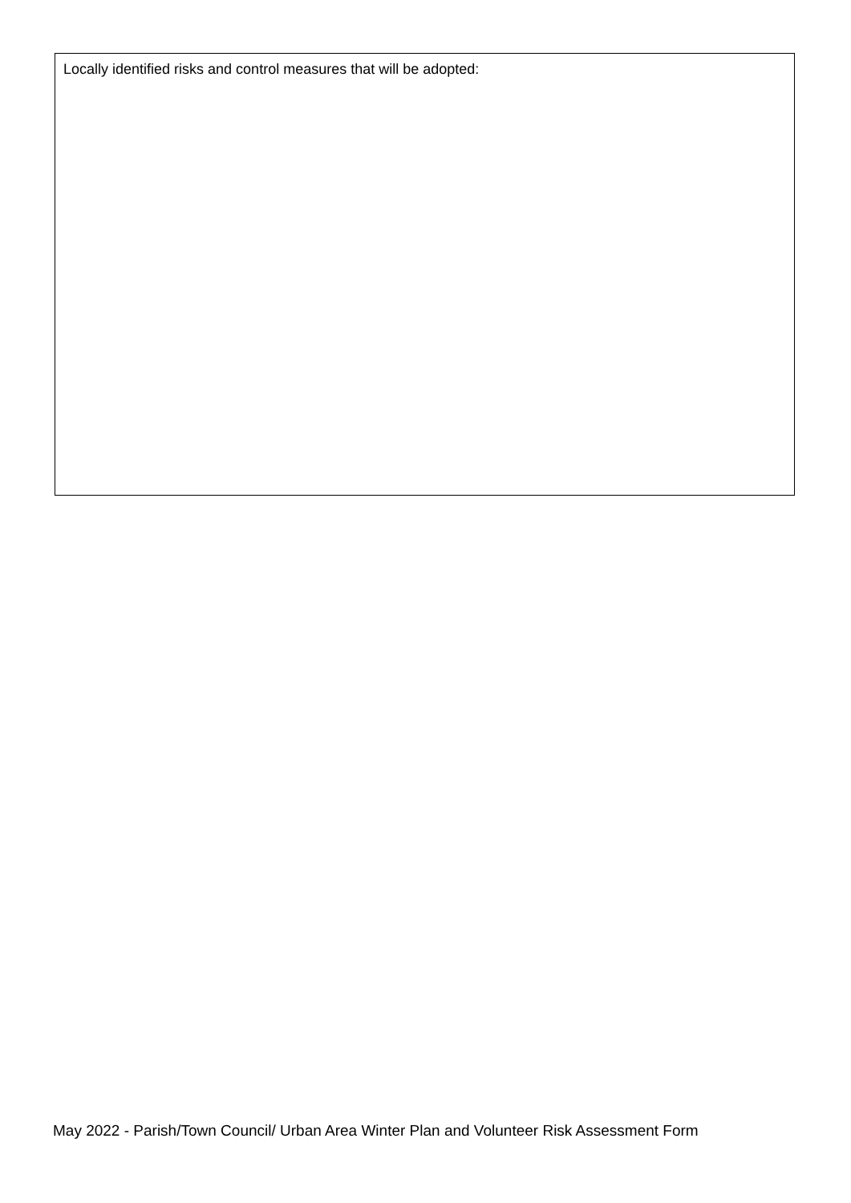Locally identified risks and control measures that will be adopted:
May 2022 - Parish/Town Council/ Urban Area Winter Plan and Volunteer Risk Assessment Form